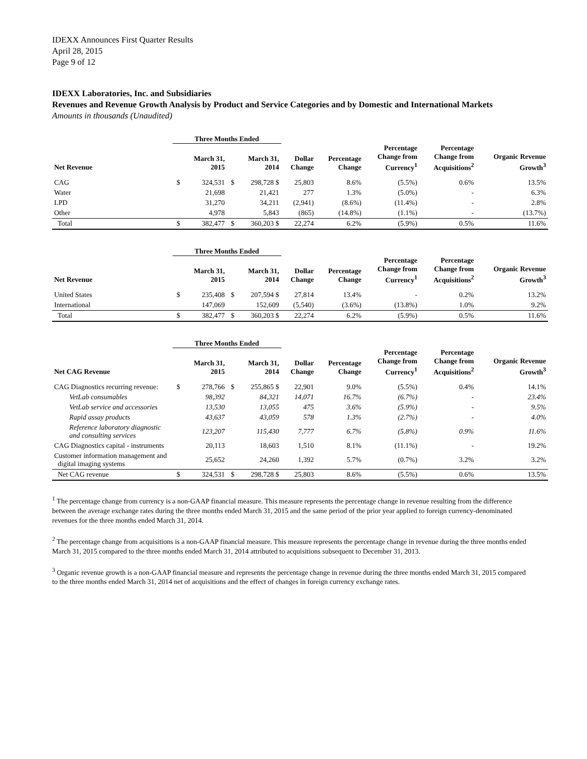IDEXX Announces First Quarter Results
April 28, 2015
Page 9 of 12
IDEXX Laboratories, Inc. and Subsidiaries
Revenues and Revenue Growth Analysis by Product and Service Categories and by Domestic and International Markets
Amounts in thousands (Unaudited)
| | Three Months Ended | | | | | | | | |
| --- | --- | --- | --- | --- | --- | --- | --- | --- | --- |
| Net Revenue | | March 31, 2015 | | March 31, 2014 | Dollar Change | Percentage Change | Percentage Change from Currency<sup>1</sup> | Percentage Change from Acquisitions<sup>2</sup> | Organic Revenue Growth<sup>3</sup> |
| CAG | $ | 324,531 | $ | 298,728 $ | 25,803 | 8.6% | (5.5%) | 0.6% | 13.5% |
| Water | | 21,698 | | 21,421 | 277 | 1.3% | (5.0%) | - | 6.3% |
| LPD | | 31,270 | | 34,211 | (2,941) | (8.6%) | (11.4%) | - | 2.8% |
| Other | | 4,978 | | 5,843 | (865) | (14.8%) | (1.1%) | - | (13.7%) |
| Total | $ | 382,477 | $ | 360,203 $ | 22,274 | 6.2% | (5.9%) | 0.5% | 11.6% |
| | Three Months Ended | | | | | | | | |
| --- | --- | --- | --- | --- | --- | --- | --- | --- | --- |
| Net Revenue | | March 31, 2015 | | March 31, 2014 | Dollar Change | Percentage Change | Percentage Change from Currency<sup>1</sup> | Percentage Change from Acquisitions<sup>2</sup> | Organic Revenue Growth<sup>3</sup> |
| United States | $ | 235,408 | $ | 207,594 $ | 27,814 | 13.4% | - | 0.2% | 13.2% |
| International | | 147,069 | | 152,609 | (5,540) | (3.6%) | (13.8%) | 1.0% | 9.2% |
| Total | $ | 382,477 | $ | 360,203 $ | 22,274 | 6.2% | (5.9%) | 0.5% | 11.6% |
| | Three Months Ended | | | | | | | | |
| --- | --- | --- | --- | --- | --- | --- | --- | --- | --- |
| Net CAG Revenue | | March 31, 2015 | | March 31, 2014 | Dollar Change | Percentage Change | Percentage Change from Currency<sup>1</sup> | Percentage Change from Acquisitions<sup>2</sup> | Organic Revenue Growth<sup>3</sup> |
| CAG Diagnostics recurring revenue: | $ | 278,766 | $ | 255,865 $ | 22,901 | 9.0% | (5.5%) | 0.4% | 14.1% |
| VetLab consumables | | 98,392 | | 84,321 | 14,071 | 16.7% | (6.7%) | - | 23.4% |
| VetLab service and accessories | | 13,530 | | 13,055 | 475 | 3.6% | (5.9%) | - | 9.5% |
| Rapid assay products | | 43,637 | | 43,059 | 578 | 1.3% | (2.7%) | - | 4.0% |
| Reference laboratory diagnostic and consulting services | | 123,207 | | 115,430 | 7,777 | 6.7% | (5.8%) | 0.9% | 11.6% |
| CAG Diagnostics capital - instruments | | 20,113 | | 18,603 | 1,510 | 8.1% | (11.1%) | - | 19.2% |
| Customer information management and digital imaging systems | | 25,652 | | 24,260 | 1,392 | 5.7% | (0.7%) | 3.2% | 3.2% |
| Net CAG revenue | $ | 324,531 | $ | 298,728 $ | 25,803 | 8.6% | (5.5%) | 0.6% | 13.5% |
<sup>1</sup> The percentage change from currency is a non-GAAP financial measure. This measure represents the percentage change in revenue resulting from the difference between the average exchange rates during the three months ended March 31, 2015 and the same period of the prior year applied to foreign currency-denominated revenues for the three months ended March 31, 2014.
<sup>2</sup> The percentage change from acquisitions is a non-GAAP financial measure. This measure represents the percentage change in revenue during the three months ended March 31, 2015 compared to the three months ended March 31, 2014 attributed to acquisitions subsequent to December 31, 2013.
<sup>3</sup> Organic revenue growth is a non-GAAP financial measure and represents the percentage change in revenue during the three months ended March 31, 2015 compared to the three months ended March 31, 2014 net of acquisitions and the effect of changes in foreign currency exchange rates.